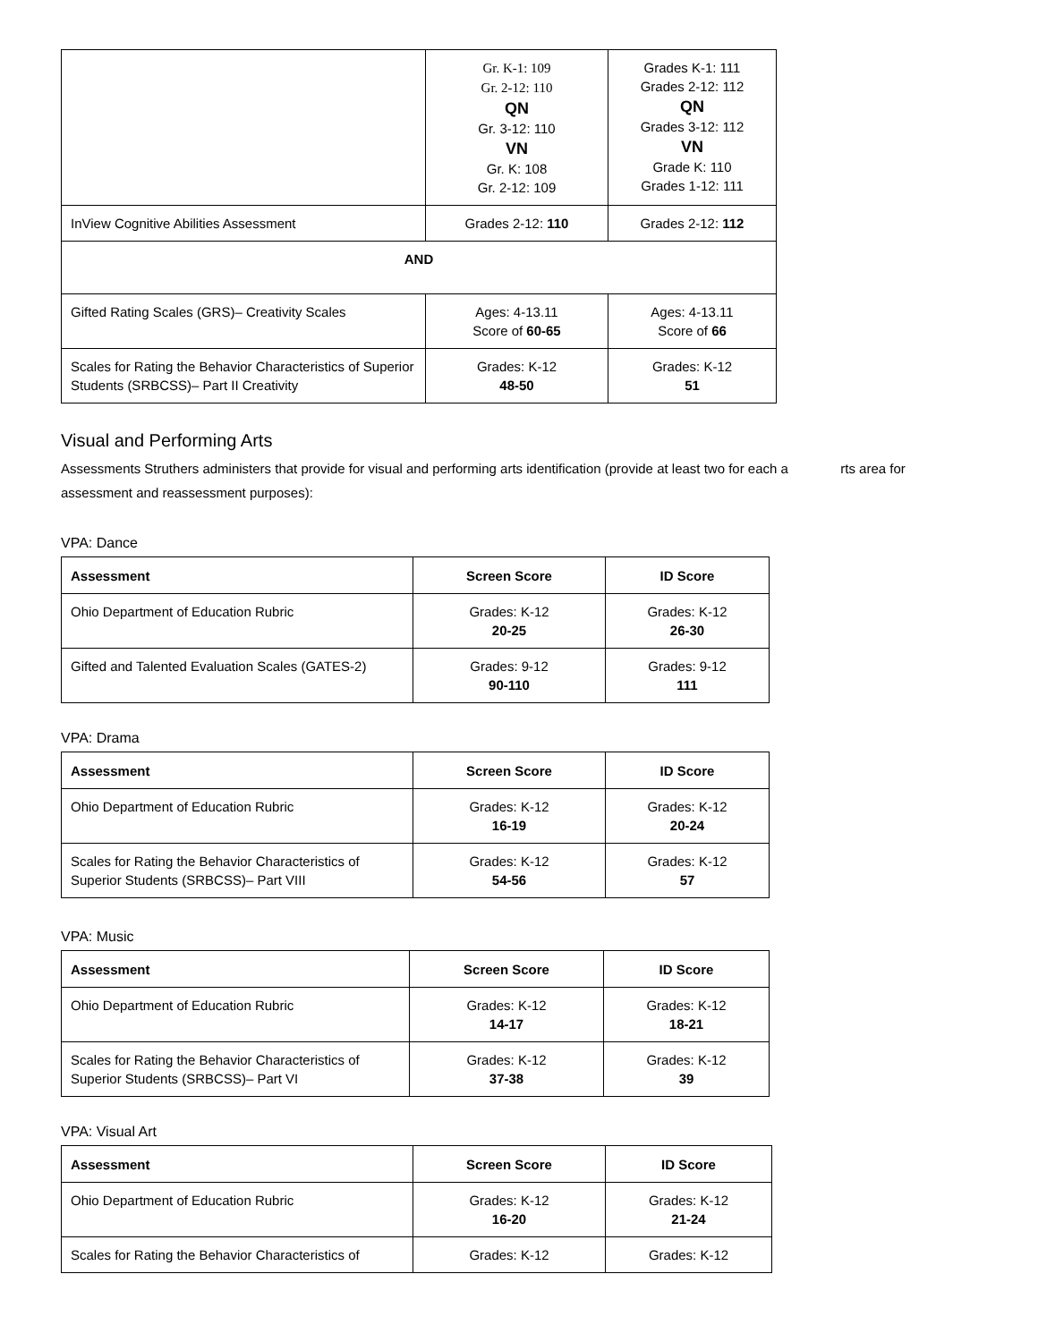| | Gr. K-1: 109 Gr. 2-12: 110 QN Gr. 3-12: 110 VN Gr. K: 108 Gr. 2-12: 109 | Grades K-1: 111 Grades 2-12: 112 QN Grades 3-12: 112 VN Grade K: 110 Grades 1-12: 111 |
| InView Cognitive Abilities Assessment | Grades 2-12: 110 | Grades 2-12: 112 |
| AND | | |
| Gifted Rating Scales (GRS)– Creativity Scales | Ages: 4-13.11 Score of 60-65 | Ages: 4-13.11 Score of 66 |
| Scales for Rating the Behavior Characteristics of Superior Students (SRBCSS)– Part II Creativity | Grades: K-12 48-50 | Grades: K-12 51 |
Visual and Performing Arts
Assessments Struthers administers that provide for visual and performing arts identification (provide at least two for each a rts area for assessment and reassessment purposes):
VPA: Dance
| Assessment | Screen Score | ID Score |
| --- | --- | --- |
| Ohio Department of Education Rubric | Grades: K-12 20-25 | Grades: K-12 26-30 |
| Gifted and Talented Evaluation Scales (GATES-2) | Grades: 9-12 90-110 | Grades: 9-12 111 |
VPA: Drama
| Assessment | Screen Score | ID Score |
| --- | --- | --- |
| Ohio Department of Education Rubric | Grades: K-12 16-19 | Grades: K-12 20-24 |
| Scales for Rating the Behavior Characteristics of Superior Students (SRBCSS)– Part VIII | Grades: K-12 54-56 | Grades: K-12 57 |
VPA: Music
| Assessment | Screen Score | ID Score |
| --- | --- | --- |
| Ohio Department of Education Rubric | Grades: K-12 14-17 | Grades: K-12 18-21 |
| Scales for Rating the Behavior Characteristics of Superior Students (SRBCSS)– Part VI | Grades: K-12 37-38 | Grades: K-12 39 |
VPA: Visual Art
| Assessment | Screen Score | ID Score |
| --- | --- | --- |
| Ohio Department of Education Rubric | Grades: K-12 16-20 | Grades: K-12 21-24 |
| Scales for Rating the Behavior Characteristics of | Grades: K-12 | Grades: K-12 |